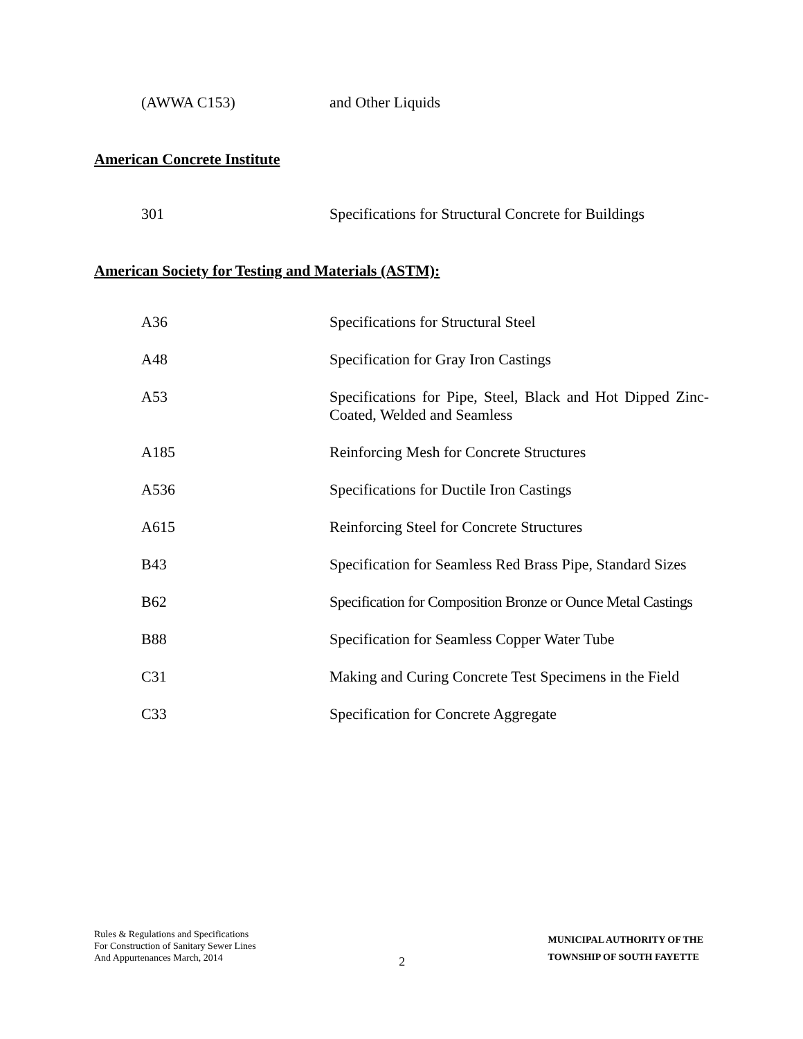| (AWWA C153) | and Other Liquids |
American Concrete Institute
| 301 | Specifications for Structural Concrete for Buildings |
American Society for Testing and Materials (ASTM):
| A36 | Specifications for Structural Steel |
| A48 | Specification for Gray Iron Castings |
| A53 | Specifications for Pipe, Steel, Black and Hot Dipped Zinc-Coated, Welded and Seamless |
| A185 | Reinforcing Mesh for Concrete Structures |
| A536 | Specifications for Ductile Iron Castings |
| A615 | Reinforcing Steel for Concrete Structures |
| B43 | Specification for Seamless Red Brass Pipe, Standard Sizes |
| B62 | Specification for Composition Bronze or Ounce Metal Castings |
| B88 | Specification for Seamless Copper Water Tube |
| C31 | Making and Curing Concrete Test Specimens in the Field |
| C33 | Specification for Concrete Aggregate |
Rules & Regulations and Specifications
For Construction of Sanitary Sewer Lines
And Appurtenances March, 2014
2
MUNICIPAL AUTHORITY OF THE
TOWNSHIP OF SOUTH FAYETTE